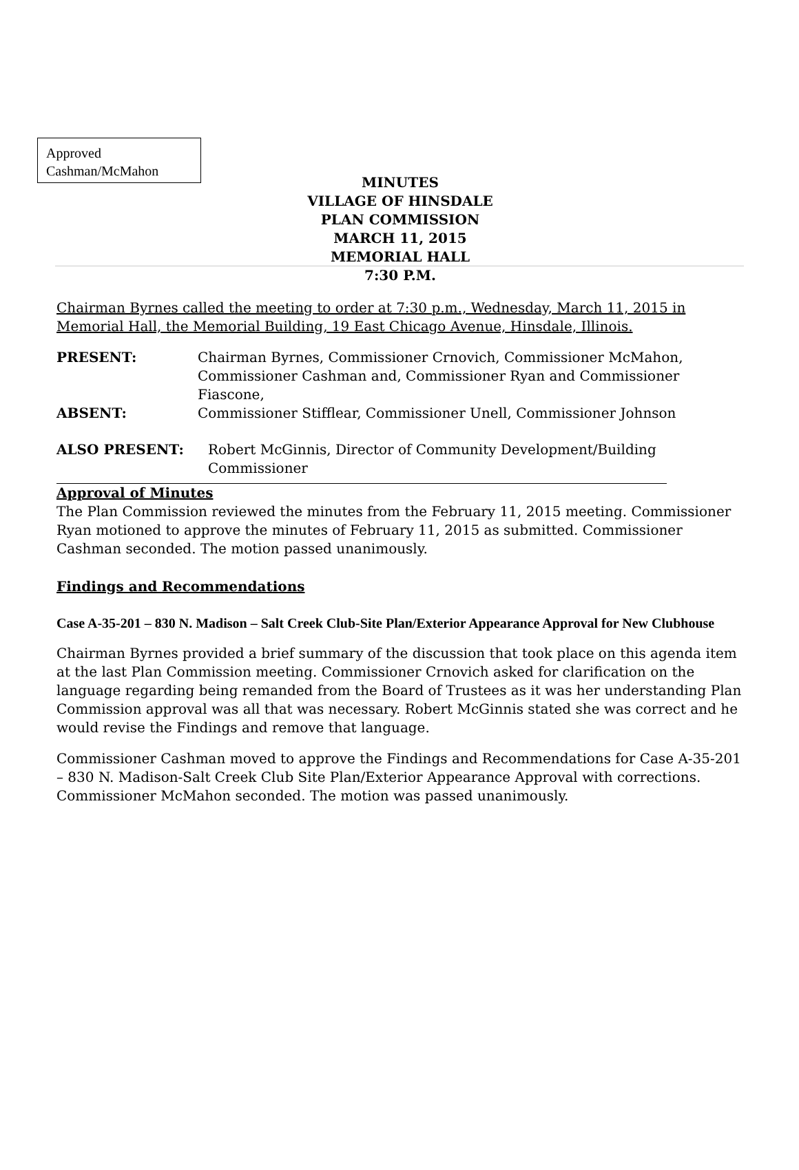Approved
Cashman/McMahon
MINUTES
VILLAGE OF HINSDALE
PLAN COMMISSION
MARCH 11, 2015
MEMORIAL HALL
7:30 P.M.
Chairman Byrnes called the meeting to order at 7:30 p.m., Wednesday, March 11, 2015 in Memorial Hall, the Memorial Building, 19 East Chicago Avenue, Hinsdale, Illinois.
| PRESENT: | Chairman Byrnes, Commissioner Crnovich, Commissioner McMahon, Commissioner Cashman and, Commissioner Ryan and Commissioner Fiascone, |
| ABSENT: | Commissioner Stifflear, Commissioner Unell, Commissioner Johnson |
| ALSO PRESENT: | Robert McGinnis, Director of Community Development/Building Commissioner |
Approval of Minutes
The Plan Commission reviewed the minutes from the February 11, 2015 meeting. Commissioner Ryan motioned to approve the minutes of February 11, 2015 as submitted. Commissioner Cashman seconded. The motion passed unanimously.
Findings and Recommendations
Case A-35-201 – 830 N. Madison – Salt Creek Club-Site Plan/Exterior Appearance Approval for New Clubhouse
Chairman Byrnes provided a brief summary of the discussion that took place on this agenda item at the last Plan Commission meeting. Commissioner Crnovich asked for clarification on the language regarding being remanded from the Board of Trustees as it was her understanding Plan Commission approval was all that was necessary. Robert McGinnis stated she was correct and he would revise the Findings and remove that language.
Commissioner Cashman moved to approve the Findings and Recommendations for Case A-35-201 – 830 N. Madison-Salt Creek Club Site Plan/Exterior Appearance Approval with corrections. Commissioner McMahon seconded. The motion was passed unanimously.